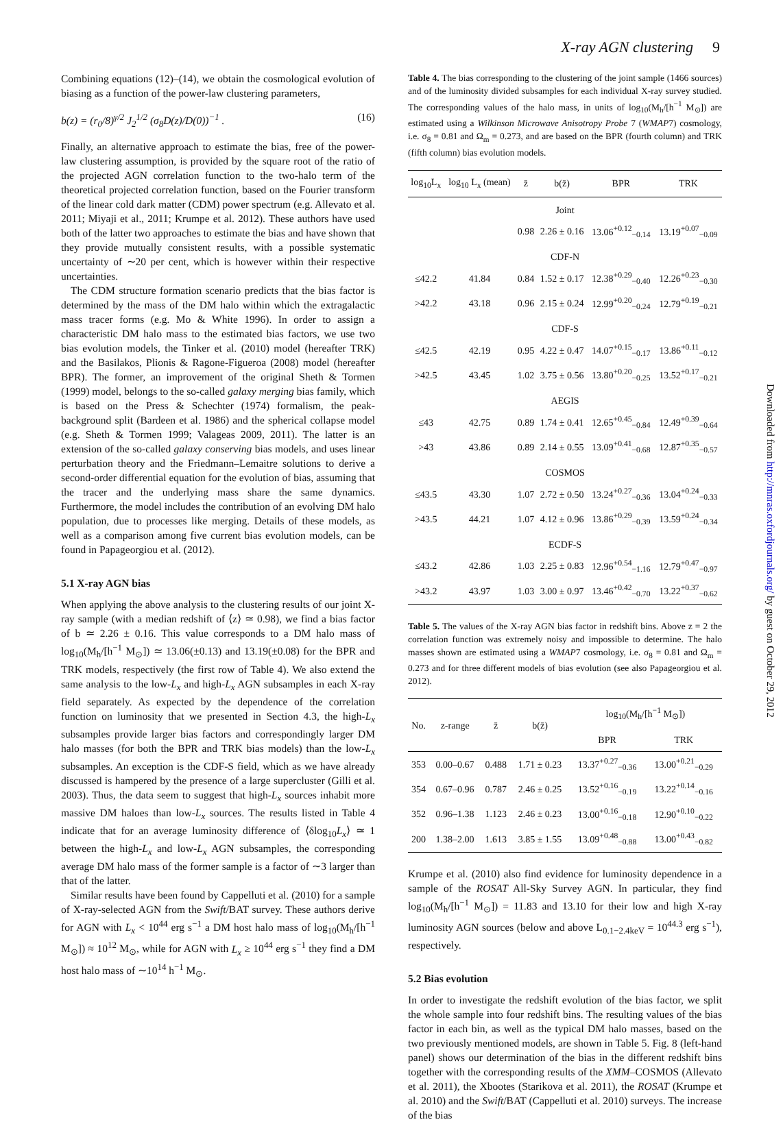X-ray AGN clustering 9
Combining equations (12)–(14), we obtain the cosmological evolution of biasing as a function of the power-law clustering parameters,
b(z) = (r<sub>0</sub>/8)<sup>γ/2</sup> J<sub>2</sub><sup>1/2</sup> (σ<sub>8</sub>D(z)/D(0))<sup>−1</sup> . (16)
Finally, an alternative approach to estimate the bias, free of the power-law clustering assumption, is provided by the square root of the ratio of the projected AGN correlation function to the two-halo term of the theoretical projected correlation function, based on the Fourier transform of the linear cold dark matter (CDM) power spectrum (e.g. Allevato et al. 2011; Miyaji et al., 2011; Krumpe et al. 2012). These authors have used both of the latter two approaches to estimate the bias and have shown that they provide mutually consistent results, with a possible systematic uncertainty of ∼20 per cent, which is however within their respective uncertainties.
The CDM structure formation scenario predicts that the bias factor is determined by the mass of the DM halo within which the extragalactic mass tracer forms (e.g. Mo & White 1996). In order to assign a characteristic DM halo mass to the estimated bias factors, we use two bias evolution models, the Tinker et al. (2010) model (hereafter TRK) and the Basilakos, Plionis & Ragone-Figueroa (2008) model (hereafter BPR). The former, an improvement of the original Sheth & Tormen (1999) model, belongs to the so-called galaxy merging bias family, which is based on the Press & Schechter (1974) formalism, the peak-background split (Bardeen et al. 1986) and the spherical collapse model (e.g. Sheth & Tormen 1999; Valageas 2009, 2011). The latter is an extension of the so-called galaxy conserving bias models, and uses linear perturbation theory and the Friedmann–Lemaitre solutions to derive a second-order differential equation for the evolution of bias, assuming that the tracer and the underlying mass share the same dynamics. Furthermore, the model includes the contribution of an evolving DM halo population, due to processes like merging. Details of these models, as well as a comparison among five current bias evolution models, can be found in Papageorgiou et al. (2012).
5.1 X-ray AGN bias
When applying the above analysis to the clustering results of our joint X-ray sample (with a median redshift of ⟨z⟩ ≃ 0.98), we find a bias factor of b ≃ 2.26 ± 0.16. This value corresponds to a DM halo mass of log<sub>10</sub>(M<sub>h</sub>/[h<sup>−1</sup> M<sub>⊙</sub>]) ≃ 13.06(±0.13) and 13.19(±0.08) for the BPR and TRK models, respectively (the first row of Table 4). We also extend the same analysis to the low-L<sub>x</sub> and high-L<sub>x</sub> AGN subsamples in each X-ray field separately. As expected by the dependence of the correlation function on luminosity that we presented in Section 4.3, the high-L<sub>x</sub> subsamples provide larger bias factors and correspondingly larger DM halo masses (for both the BPR and TRK bias models) than the low-L<sub>x</sub> subsamples. An exception is the CDF-S field, which as we have already discussed is hampered by the presence of a large supercluster (Gilli et al. 2003). Thus, the data seem to suggest that high-L<sub>x</sub> sources inhabit more massive DM haloes than low-L<sub>x</sub> sources. The results listed in Table 4 indicate that for an average luminosity difference of ⟨δlog<sub>10</sub>L<sub>x</sub>⟩ ≃ 1 between the high-L<sub>x</sub> and low-L<sub>x</sub> AGN subsamples, the corresponding average DM halo mass of the former sample is a factor of ∼3 larger than that of the latter.
Similar results have been found by Cappelluti et al. (2010) for a sample of X-ray-selected AGN from the Swift/BAT survey. These authors derive for AGN with L<sub>x</sub> < 10<sup>44</sup> erg s<sup>−1</sup> a DM host halo mass of log<sub>10</sub>(M<sub>h</sub>/[h<sup>−1</sup> M<sub>⊙</sub>]) ≈ 10<sup>12</sup> M<sub>⊙</sub>, while for AGN with L<sub>x</sub> ≥ 10<sup>44</sup> erg s<sup>−1</sup> they find a DM host halo mass of ∼10<sup>14</sup> h<sup>−1</sup> M<sub>⊙</sub>.
Table 4. The bias corresponding to the clustering of the joint sample (1466 sources) and of the luminosity divided subsamples for each individual X-ray survey studied. The corresponding values of the halo mass, in units of log<sub>10</sub>(M<sub>h</sub>/[h<sup>−1</sup> M<sub>⊙</sub>]) are estimated using a Wilkinson Microwave Anisotropy Probe 7 (WMAP7) cosmology, i.e. σ<sub>8</sub> = 0.81 and Ω<sub>m</sub> = 0.273, and are based on the BPR (fourth column) and TRK (fifth column) bias evolution models.
| log<sub>10</sub>L<sub>x</sub> | log<sub>10</sub> L<sub>x</sub> (mean) | z̄ | b(z̄) | BPR | TRK |
| --- | --- | --- | --- | --- | --- |
| Joint | | | | | |
| | | 0.98 | 2.26 ± 0.16 | 13.06<sup>+0.12</sup><sub>−0.14</sub> | 13.19<sup>+0.07</sup><sub>−0.09</sub> |
| CDF-N | | | | | |
| ≤42.2 | 41.84 | 0.84 | 1.52 ± 0.17 | 12.38<sup>+0.29</sup><sub>−0.40</sub> | 12.26<sup>+0.23</sup><sub>−0.30</sub> |
| >42.2 | 43.18 | 0.96 | 2.15 ± 0.24 | 12.99<sup>+0.20</sup><sub>−0.24</sub> | 12.79<sup>+0.19</sup><sub>−0.21</sub> |
| CDF-S | | | | | |
| ≤42.5 | 42.19 | 0.95 | 4.22 ± 0.47 | 14.07<sup>+0.15</sup><sub>−0.17</sub> | 13.86<sup>+0.11</sup><sub>−0.12</sub> |
| >42.5 | 43.45 | 1.02 | 3.75 ± 0.56 | 13.80<sup>+0.20</sup><sub>−0.25</sub> | 13.52<sup>+0.17</sup><sub>−0.21</sub> |
| AEGIS | | | | | |
| ≤43 | 42.75 | 0.89 | 1.74 ± 0.41 | 12.65<sup>+0.45</sup><sub>−0.84</sub> | 12.49<sup>+0.39</sup><sub>−0.64</sub> |
| >43 | 43.86 | 0.89 | 2.14 ± 0.55 | 13.09<sup>+0.41</sup><sub>−0.68</sub> | 12.87<sup>+0.35</sup><sub>−0.57</sub> |
| COSMOS | | | | | |
| ≤43.5 | 43.30 | 1.07 | 2.72 ± 0.50 | 13.24<sup>+0.27</sup><sub>−0.36</sub> | 13.04<sup>+0.24</sup><sub>−0.33</sub> |
| >43.5 | 44.21 | 1.07 | 4.12 ± 0.96 | 13.86<sup>+0.29</sup><sub>−0.39</sub> | 13.59<sup>+0.24</sup><sub>−0.34</sub> |
| ECDF-S | | | | | |
| ≤43.2 | 42.86 | 1.03 | 2.25 ± 0.83 | 12.96<sup>+0.54</sup><sub>−1.16</sub> | 12.79<sup>+0.47</sup><sub>−0.97</sub> |
| >43.2 | 43.97 | 1.03 | 3.00 ± 0.97 | 13.46<sup>+0.42</sup><sub>−0.70</sub> | 13.22<sup>+0.37</sup><sub>−0.62</sub> |
Table 5. The values of the X-ray AGN bias factor in redshift bins. Above z = 2 the correlation function was extremely noisy and impossible to determine. The halo masses shown are estimated using a WMAP7 cosmology, i.e. σ<sub>8</sub> = 0.81 and Ω<sub>m</sub> = 0.273 and for three different models of bias evolution (see also Papageorgiou et al. 2012).
| No. | z-range | z̄ | b(z̄) | log<sub>10</sub>(M<sub>h</sub>/[h<sup>−1</sup> M<sub>⊙</sub>]) | |
| --- | --- | --- | --- | --- | --- |
| | | | | BPR | TRK |
| 353 | 0.00–0.67 | 0.488 | 1.71 ± 0.23 | 13.37<sup>+0.27</sup><sub>−0.36</sub> | 13.00<sup>+0.21</sup><sub>−0.29</sub> |
| 354 | 0.67–0.96 | 0.787 | 2.46 ± 0.25 | 13.52<sup>+0.16</sup><sub>−0.19</sub> | 13.22<sup>+0.14</sup><sub>−0.16</sub> |
| 352 | 0.96–1.38 | 1.123 | 2.46 ± 0.23 | 13.00<sup>+0.16</sup><sub>−0.18</sub> | 12.90<sup>+0.10</sup><sub>−0.22</sub> |
| 200 | 1.38–2.00 | 1.613 | 3.85 ± 1.55 | 13.09<sup>+0.48</sup><sub>−0.88</sub> | 13.00<sup>+0.43</sup><sub>−0.82</sub> |
Krumpe et al. (2010) also find evidence for luminosity dependence in a sample of the ROSAT All-Sky Survey AGN. In particular, they find log<sub>10</sub>(M<sub>h</sub>/[h<sup>−1</sup> M<sub>⊙</sub>]) = 11.83 and 13.10 for their low and high X-ray luminosity AGN sources (below and above L<sub>0.1−2.4keV</sub> = 10<sup>44.3</sup> erg s<sup>−1</sup>), respectively.
5.2 Bias evolution
In order to investigate the redshift evolution of the bias factor, we split the whole sample into four redshift bins. The resulting values of the bias factor in each bin, as well as the typical DM halo masses, based on the two previously mentioned models, are shown in Table 5. Fig. 8 (left-hand panel) shows our determination of the bias in the different redshift bins together with the corresponding results of the XMM–COSMOS (Allevato et al. 2011), the Xbootes (Starikova et al. 2011), the ROSAT (Krumpe et al. 2010) and the Swift/BAT (Cappelluti et al. 2010) surveys. The increase of the bias
Downloaded from http://mnras.oxfordjournals.org/ by guest on October 29, 2012